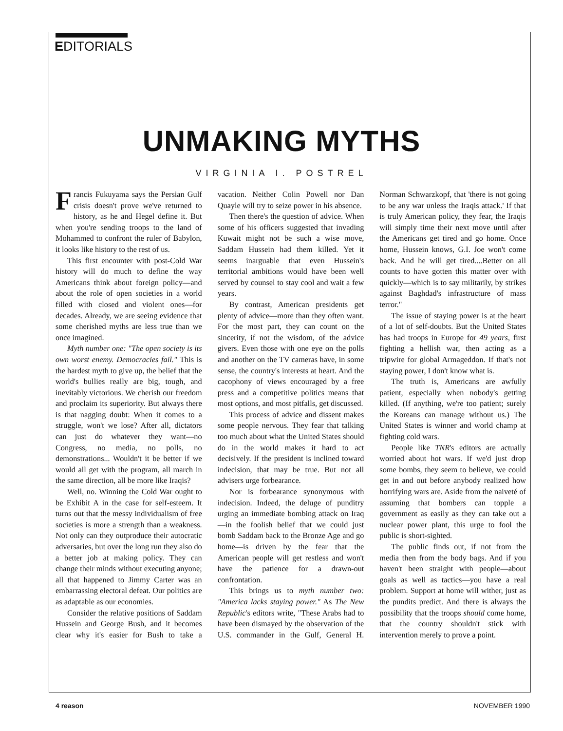EDITORIALS
UNMAKING MYTHS
VIRGINIA I. POSTREL
Francis Fukuyama says the Persian Gulf crisis doesn't prove we've returned to history, as he and Hegel define it. But when you're sending troops to the land of Mohammed to confront the ruler of Babylon, it looks like history to the rest of us.
This first encounter with post-Cold War history will do much to define the way Americans think about foreign policy—and about the role of open societies in a world filled with closed and violent ones—for decades. Already, we are seeing evidence that some cherished myths are less true than we once imagined.
Myth number one: "The open society is its own worst enemy. Democracies fail." This is the hardest myth to give up, the belief that the world's bullies really are big, tough, and inevitably victorious. We cherish our freedom and proclaim its superiority. But always there is that nagging doubt: When it comes to a struggle, won't we lose? After all, dictators can just do whatever they want—no Congress, no media, no polls, no demonstrations... Wouldn't it be better if we would all get with the program, all march in the same direction, all be more like Iraqis?
Well, no. Winning the Cold War ought to be Exhibit A in the case for self-esteem. It turns out that the messy individualism of free societies is more a strength than a weakness. Not only can they outproduce their autocratic adversaries, but over the long run they also do a better job at making policy. They can change their minds without executing anyone; all that happened to Jimmy Carter was an embarrassing electoral defeat. Our politics are as adaptable as our economies.
Consider the relative positions of Saddam Hussein and George Bush, and it becomes clear why it's easier for Bush to take a vacation. Neither Colin Powell nor Dan Quayle will try to seize power in his absence.
Then there's the question of advice. When some of his officers suggested that invading Kuwait might not be such a wise move, Saddam Hussein had them killed. Yet it seems inarguable that even Hussein's territorial ambitions would have been well served by counsel to stay cool and wait a few years.
By contrast, American presidents get plenty of advice—more than they often want. For the most part, they can count on the sincerity, if not the wisdom, of the advice givers. Even those with one eye on the polls and another on the TV cameras have, in some sense, the country's interests at heart. And the cacophony of views encouraged by a free press and a competitive politics means that most options, and most pitfalls, get discussed.
This process of advice and dissent makes some people nervous. They fear that talking too much about what the United States should do in the world makes it hard to act decisively. If the president is inclined toward indecision, that may be true. But not all advisers urge forbearance.
Nor is forbearance synonymous with indecision. Indeed, the deluge of punditry urging an immediate bombing attack on Iraq—in the foolish belief that we could just bomb Saddam back to the Bronze Age and go home—is driven by the fear that the American people will get restless and won't have the patience for a drawn-out confrontation.
This brings us to myth number two: "America lacks staying power." As The New Republic's editors write, "These Arabs had to have been dismayed by the observation of the U.S. commander in the Gulf, General H. Norman Schwarzkopf, that 'there is not going to be any war unless the Iraqis attack.' If that is truly American policy, they fear, the Iraqis will simply time their next move until after the Americans get tired and go home. Once home, Hussein knows, G.I. Joe won't come back. And he will get tired....Better on all counts to have gotten this matter over with quickly—which is to say militarily, by strikes against Baghdad's infrastructure of mass terror."
The issue of staying power is at the heart of a lot of self-doubts. But the United States has had troops in Europe for 49 years, first fighting a hellish war, then acting as a tripwire for global Armageddon. If that's not staying power, I don't know what is.
The truth is, Americans are awfully patient, especially when nobody's getting killed. (If anything, we're too patient; surely the Koreans can manage without us.) The United States is winner and world champ at fighting cold wars.
People like TNR's editors are actually worried about hot wars. If we'd just drop some bombs, they seem to believe, we could get in and out before anybody realized how horrifying wars are. Aside from the naiveté of assuming that bombers can topple a government as easily as they can take out a nuclear power plant, this urge to fool the public is short-sighted.
The public finds out, if not from the media then from the body bags. And if you haven't been straight with people—about goals as well as tactics—you have a real problem. Support at home will wither, just as the pundits predict. And there is always the possibility that the troops should come home, that the country shouldn't stick with intervention merely to prove a point.
4 reason NOVEMBER 1990